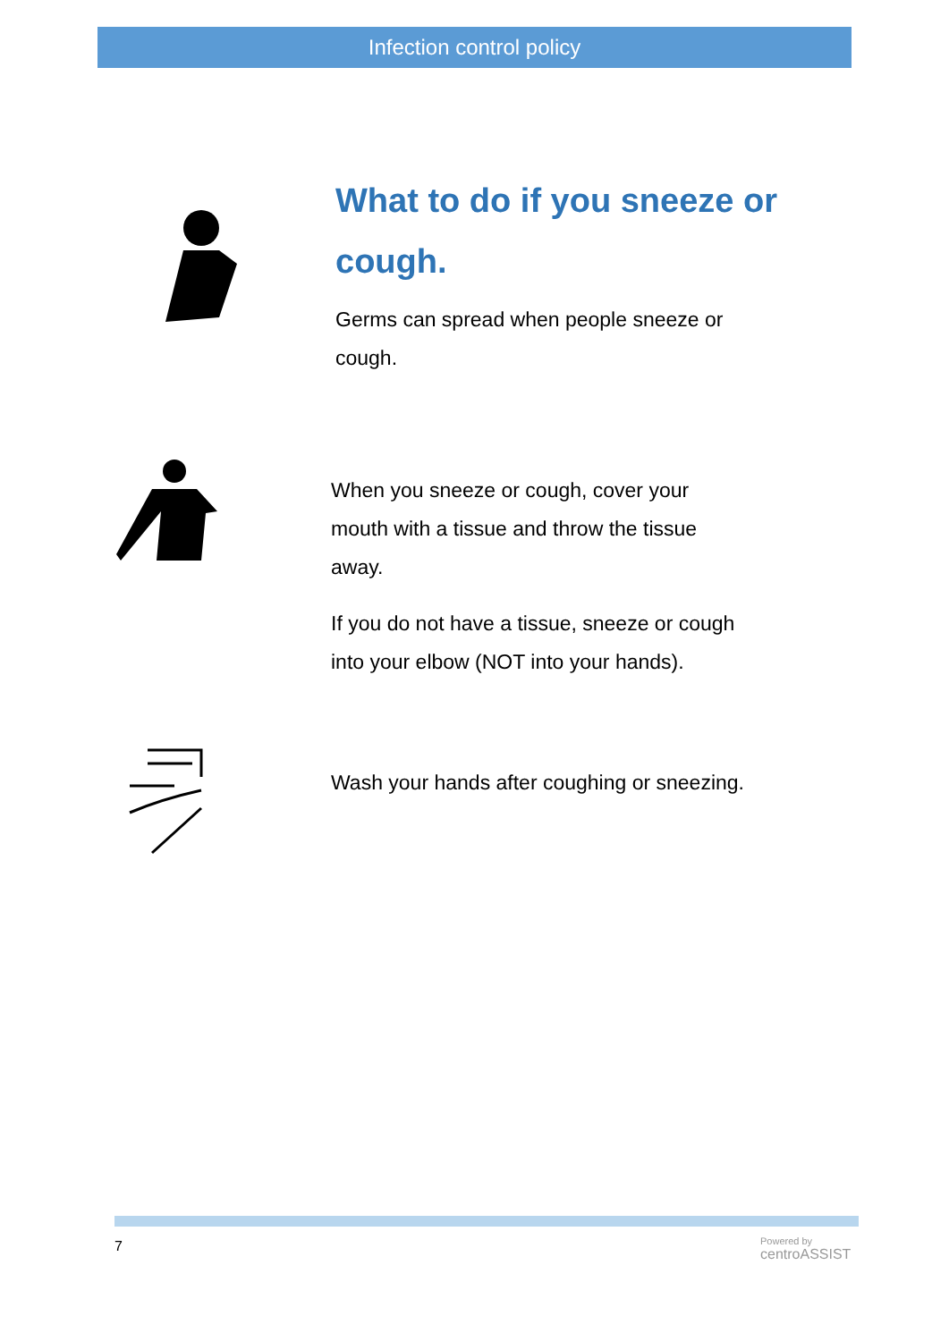Infection control policy
What to do if you sneeze or
cough.
Germs can spread when people sneeze or
cough.
When you sneeze or cough, cover your
mouth with a tissue and throw the tissue
away.
If you do not have a tissue, sneeze or cough
into your elbow (NOT into your hands).
Wash your hands after coughing or sneezing.
7
Powered by
centroASSIST